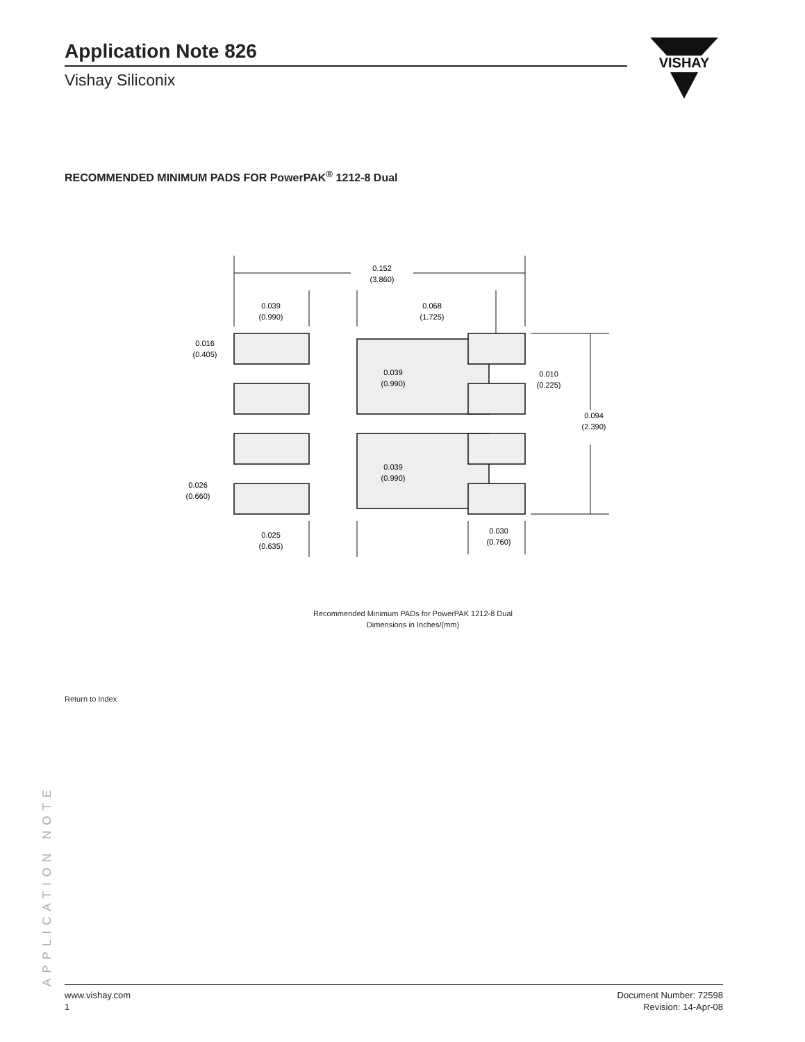Application Note 826
Vishay Siliconix
VISHAY
RECOMMENDED MINIMUM PADS FOR PowerPAK<sup>®</sup> 1212-8 Dual
0.152
(3.860)
0.039
(0.990)
0.068
(1.725)
0.016
(0.405)
0.039
(0.990)
0.010
(0.225)
0.094
(2.390)
0.039
(0.990)
0.026
(0.660)
0.025
(0.635)
0.030
(0.760)
Recommended Minimum PADs for PowerPAK 1212-8 Dual
Dimensions in Inches/(mm)
Return to Index
APPLICATION NOTE
www.vishay.com
1
Document Number: 72598
Revision: 14-Apr-08